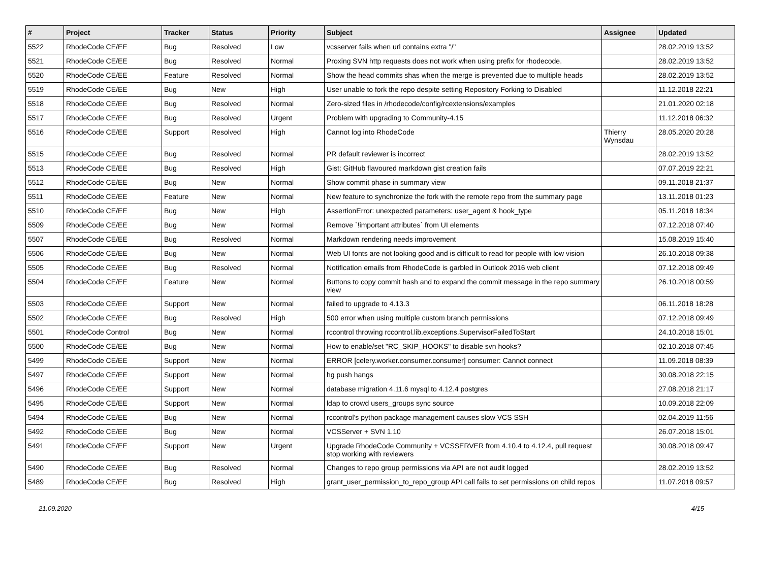| # | Project | Tracker | Status | Priority | Subject | Assignee | Updated |
| --- | --- | --- | --- | --- | --- | --- | --- |
| 5522 | RhodeCode CE/EE | Bug | Resolved | Low | vcsserver fails when url contains extra "/" | | 28.02.2019 13:52 |
| 5521 | RhodeCode CE/EE | Bug | Resolved | Normal | Proxing SVN http requests does not work when using prefix for rhodecode. | | 28.02.2019 13:52 |
| 5520 | RhodeCode CE/EE | Feature | Resolved | Normal | Show the head commits shas when the merge is prevented due to multiple heads | | 28.02.2019 13:52 |
| 5519 | RhodeCode CE/EE | Bug | New | High | User unable to fork the repo despite setting Repository Forking to Disabled | | 11.12.2018 22:21 |
| 5518 | RhodeCode CE/EE | Bug | Resolved | Normal | Zero-sized files in /rhodecode/config/rcextensions/examples | | 21.01.2020 02:18 |
| 5517 | RhodeCode CE/EE | Bug | Resolved | Urgent | Problem with upgrading to Community-4.15 | | 11.12.2018 06:32 |
| 5516 | RhodeCode CE/EE | Support | Resolved | High | Cannot log into RhodeCode | Thierry Wynsdau | 28.05.2020 20:28 |
| 5515 | RhodeCode CE/EE | Bug | Resolved | Normal | PR default reviewer is incorrect | | 28.02.2019 13:52 |
| 5513 | RhodeCode CE/EE | Bug | Resolved | High | Gist: GitHub flavoured markdown gist creation fails | | 07.07.2019 22:21 |
| 5512 | RhodeCode CE/EE | Bug | New | Normal | Show commit phase in summary view | | 09.11.2018 21:37 |
| 5511 | RhodeCode CE/EE | Feature | New | Normal | New feature to synchronize the fork with the remote repo from the summary page | | 13.11.2018 01:23 |
| 5510 | RhodeCode CE/EE | Bug | New | High | AssertionError: unexpected parameters: user_agent & hook_type | | 05.11.2018 18:34 |
| 5509 | RhodeCode CE/EE | Bug | New | Normal | Remove `!important attributes` from UI elements | | 07.12.2018 07:40 |
| 5507 | RhodeCode CE/EE | Bug | Resolved | Normal | Markdown rendering needs improvement | | 15.08.2019 15:40 |
| 5506 | RhodeCode CE/EE | Bug | New | Normal | Web UI fonts are not looking good and is difficult to read for people with low vision | | 26.10.2018 09:38 |
| 5505 | RhodeCode CE/EE | Bug | Resolved | Normal | Notification emails from RhodeCode is garbled in Outlook 2016 web client | | 07.12.2018 09:49 |
| 5504 | RhodeCode CE/EE | Feature | New | Normal | Buttons to copy commit hash and to expand the commit message in the repo summary view | | 26.10.2018 00:59 |
| 5503 | RhodeCode CE/EE | Support | New | Normal | failed to upgrade to 4.13.3 | | 06.11.2018 18:28 |
| 5502 | RhodeCode CE/EE | Bug | Resolved | High | 500 error when using multiple custom branch permissions | | 07.12.2018 09:49 |
| 5501 | RhodeCode Control | Bug | New | Normal | rccontrol throwing rccontrol.lib.exceptions.SupervisorFailedToStart | | 24.10.2018 15:01 |
| 5500 | RhodeCode CE/EE | Bug | New | Normal | How to enable/set "RC_SKIP_HOOKS" to disable svn hooks? | | 02.10.2018 07:45 |
| 5499 | RhodeCode CE/EE | Support | New | Normal | ERROR [celery.worker.consumer.consumer] consumer: Cannot connect | | 11.09.2018 08:39 |
| 5497 | RhodeCode CE/EE | Support | New | Normal | hg push hangs | | 30.08.2018 22:15 |
| 5496 | RhodeCode CE/EE | Support | New | Normal | database migration 4.11.6 mysql to 4.12.4 postgres | | 27.08.2018 21:17 |
| 5495 | RhodeCode CE/EE | Support | New | Normal | ldap to crowd users_groups sync source | | 10.09.2018 22:09 |
| 5494 | RhodeCode CE/EE | Bug | New | Normal | rccontrol's python package management causes slow VCS SSH | | 02.04.2019 11:56 |
| 5492 | RhodeCode CE/EE | Bug | New | Normal | VCSServer + SVN 1.10 | | 26.07.2018 15:01 |
| 5491 | RhodeCode CE/EE | Support | New | Urgent | Upgrade RhodeCode Community + VCSSERVER from 4.10.4 to 4.12.4, pull request stop working with reviewers | | 30.08.2018 09:47 |
| 5490 | RhodeCode CE/EE | Bug | Resolved | Normal | Changes to repo group permissions via API are not audit logged | | 28.02.2019 13:52 |
| 5489 | RhodeCode CE/EE | Bug | Resolved | High | grant_user_permission_to_repo_group API call fails to set permissions on child repos | | 11.07.2018 09:57 |
21.09.2020 4/15